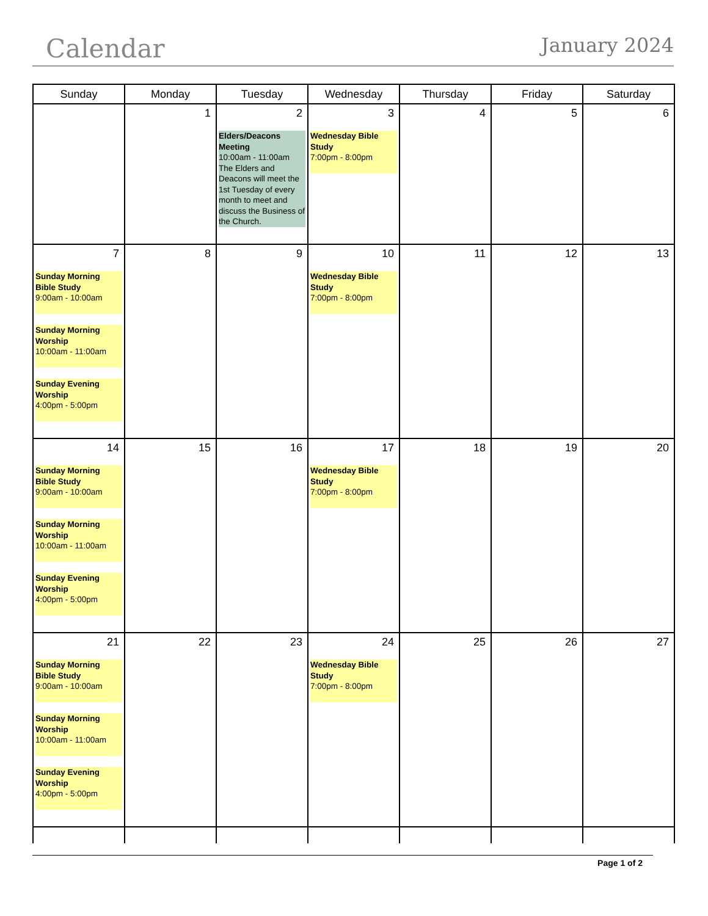Calendar
January 2024
| Sunday | Monday | Tuesday | Wednesday | Thursday | Friday | Saturday |
| --- | --- | --- | --- | --- | --- | --- |
| | 1 | 2 Elders/Deacons Meeting 10:00am - 11:00am The Elders and Deacons will meet the 1st Tuesday of every month to meet and discuss the Business of the Church. | 3 Wednesday Bible Study 7:00pm - 8:00pm | 4 | 5 | 6 |
| 7 Sunday Morning Bible Study 9:00am - 10:00am Sunday Morning Worship 10:00am - 11:00am Sunday Evening Worship 4:00pm - 5:00pm | 8 | 9 | 10 Wednesday Bible Study 7:00pm - 8:00pm | 11 | 12 | 13 |
| 14 Sunday Morning Bible Study 9:00am - 10:00am Sunday Morning Worship 10:00am - 11:00am Sunday Evening Worship 4:00pm - 5:00pm | 15 | 16 | 17 Wednesday Bible Study 7:00pm - 8:00pm | 18 | 19 | 20 |
| 21 Sunday Morning Bible Study 9:00am - 10:00am Sunday Morning Worship 10:00am - 11:00am Sunday Evening Worship 4:00pm - 5:00pm | 22 | 23 | 24 Wednesday Bible Study 7:00pm - 8:00pm | 25 | 26 | 27 |
Page 1 of 2